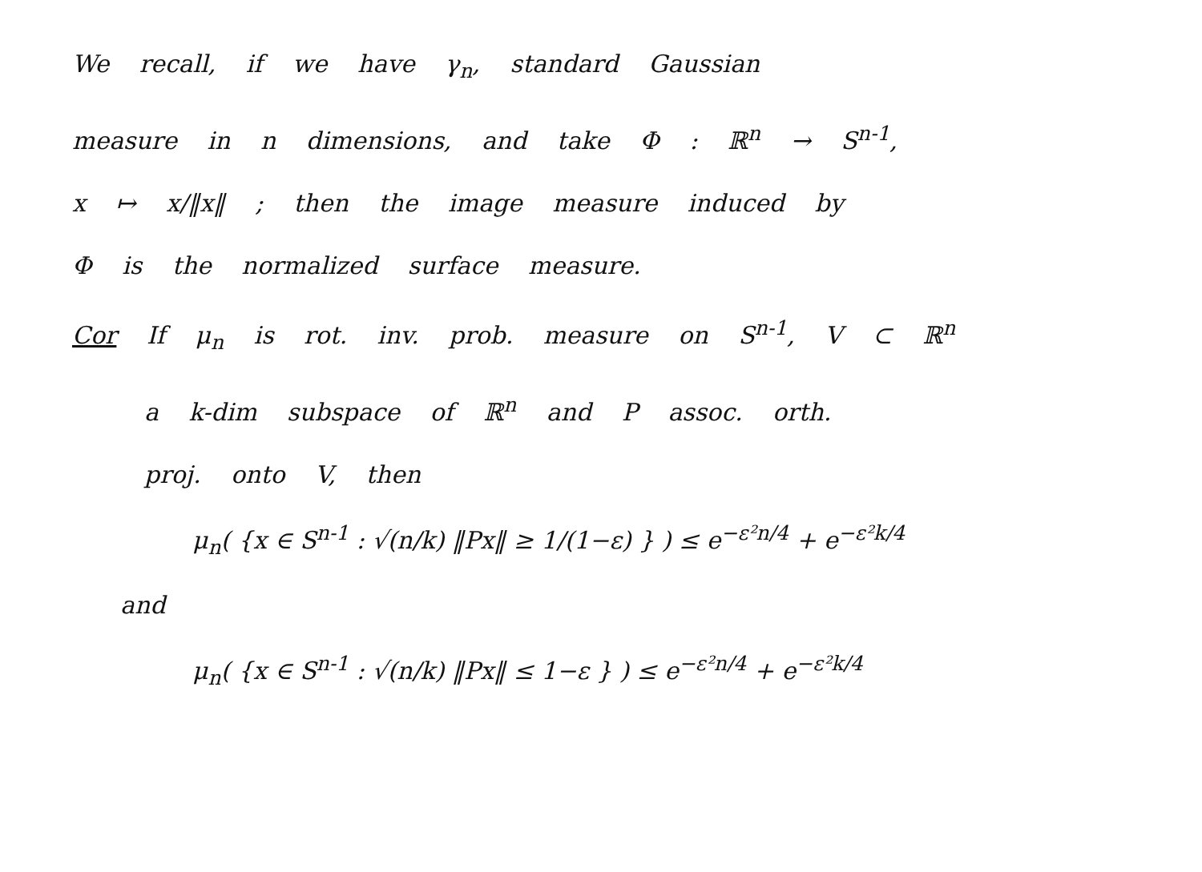We recall, if we have γ<sub>n</sub>, standard Gaussian
measure in n dimensions, and take Φ : ℝ<sup>n</sup> → S<sup>n-1</sup>,
x ↦ x/‖x‖ ; then the image measure induced by
Φ is the normalized surface measure.
Cor If μ<sub>n</sub> is rot. inv. prob. measure on S<sup>n-1</sup>, V ⊂ ℝ<sup>n</sup>
a k-dim subspace of ℝ<sup>n</sup> and P assoc. orth.
proj. onto V, then
μ<sub>n</sub>( {x ∈ S<sup>n-1</sup> : √(n/k) ‖Px‖ ≥ 1/(1−ε) } ) ≤ e<sup>−ε²n/4</sup> + e<sup>−ε²k/4</sup>
and
μ<sub>n</sub>( {x ∈ S<sup>n-1</sup> : √(n/k) ‖Px‖ ≤ 1−ε } ) ≤ e<sup>−ε²n/4</sup> + e<sup>−ε²k/4</sup>